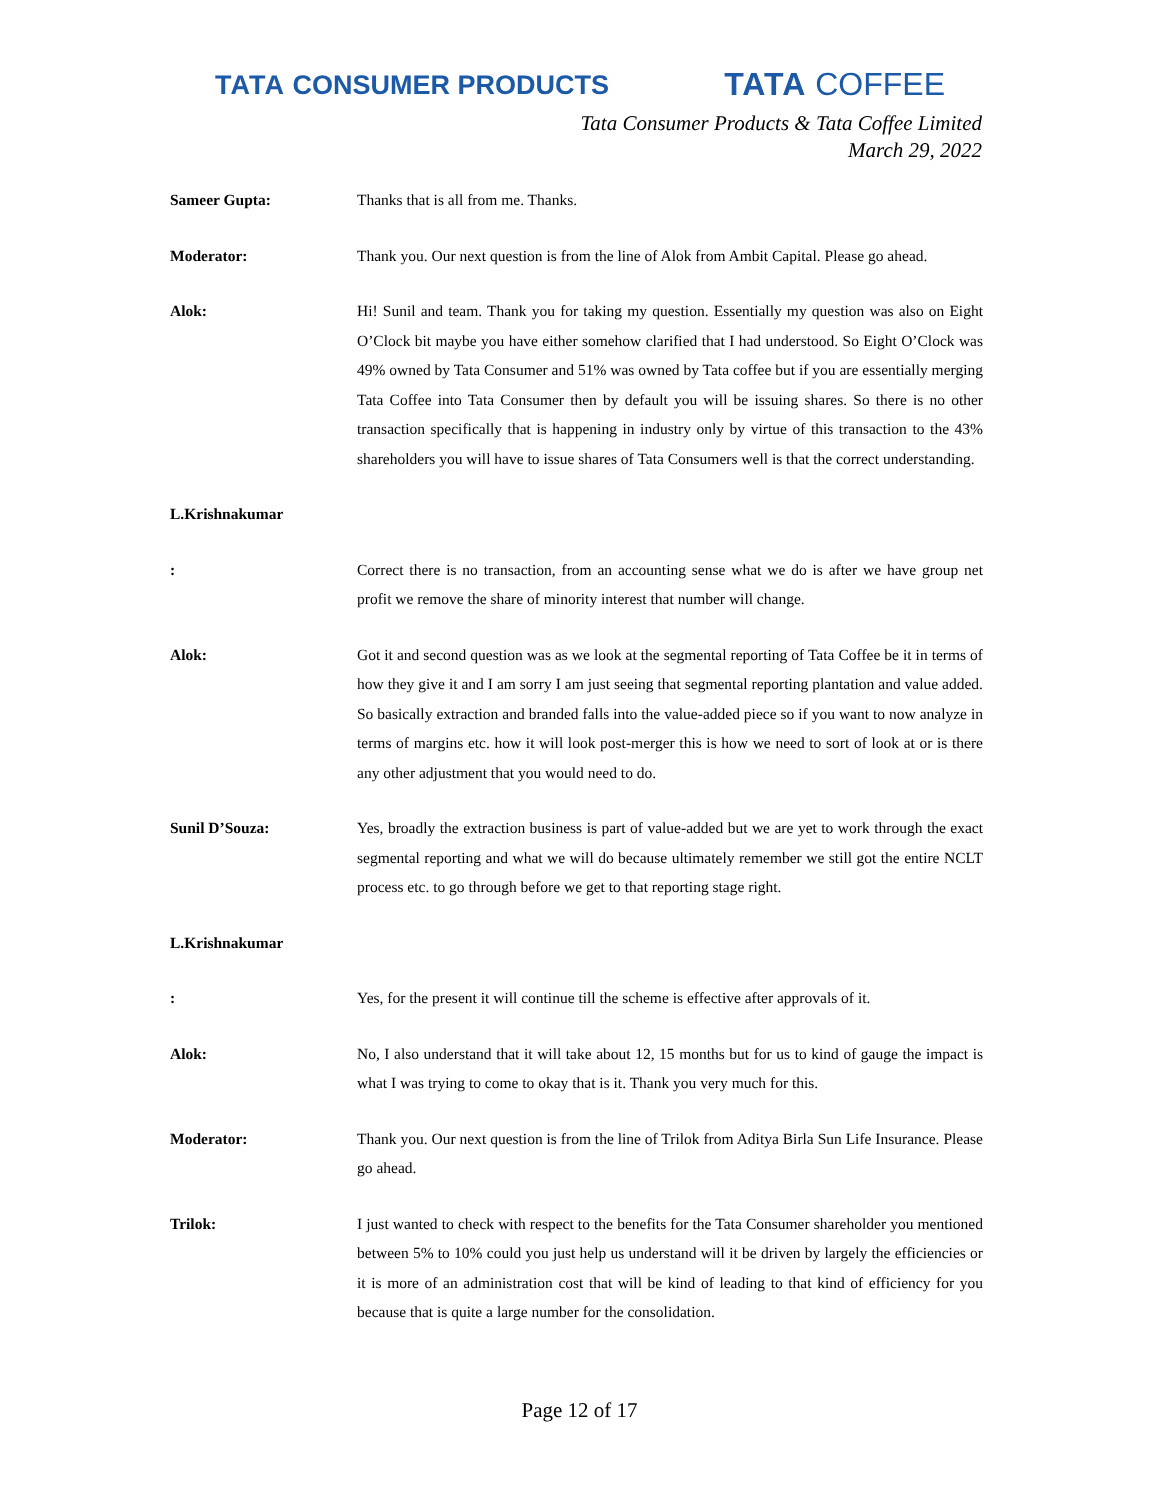TATA CONSUMER PRODUCTS
TATA COFFEE
Tata Consumer Products & Tata Coffee Limited
March 29, 2022
Sameer Gupta: Thanks that is all from me. Thanks.
Moderator: Thank you. Our next question is from the line of Alok from Ambit Capital. Please go ahead.
Alok: Hi! Sunil and team. Thank you for taking my question. Essentially my question was also on Eight O’Clock bit maybe you have either somehow clarified that I had understood. So Eight O’Clock was 49% owned by Tata Consumer and 51% was owned by Tata coffee but if you are essentially merging Tata Coffee into Tata Consumer then by default you will be issuing shares. So there is no other transaction specifically that is happening in industry only by virtue of this transaction to the 43% shareholders you will have to issue shares of Tata Consumers well is that the correct understanding.
L.Krishnakumar
: Correct there is no transaction, from an accounting sense what we do is after we have group net profit we remove the share of minority interest that number will change.
Alok: Got it and second question was as we look at the segmental reporting of Tata Coffee be it in terms of how they give it and I am sorry I am just seeing that segmental reporting plantation and value added. So basically extraction and branded falls into the value-added piece so if you want to now analyze in terms of margins etc. how it will look post-merger this is how we need to sort of look at or is there any other adjustment that you would need to do.
Sunil D’Souza: Yes, broadly the extraction business is part of value-added but we are yet to work through the exact segmental reporting and what we will do because ultimately remember we still got the entire NCLT process etc. to go through before we get to that reporting stage right.
L.Krishnakumar
: Yes, for the present it will continue till the scheme is effective after approvals of it.
Alok: No, I also understand that it will take about 12, 15 months but for us to kind of gauge the impact is what I was trying to come to okay that is it. Thank you very much for this.
Moderator: Thank you. Our next question is from the line of Trilok from Aditya Birla Sun Life Insurance. Please go ahead.
Trilok: I just wanted to check with respect to the benefits for the Tata Consumer shareholder you mentioned between 5% to 10% could you just help us understand will it be driven by largely the efficiencies or it is more of an administration cost that will be kind of leading to that kind of efficiency for you because that is quite a large number for the consolidation.
Page 12 of 17